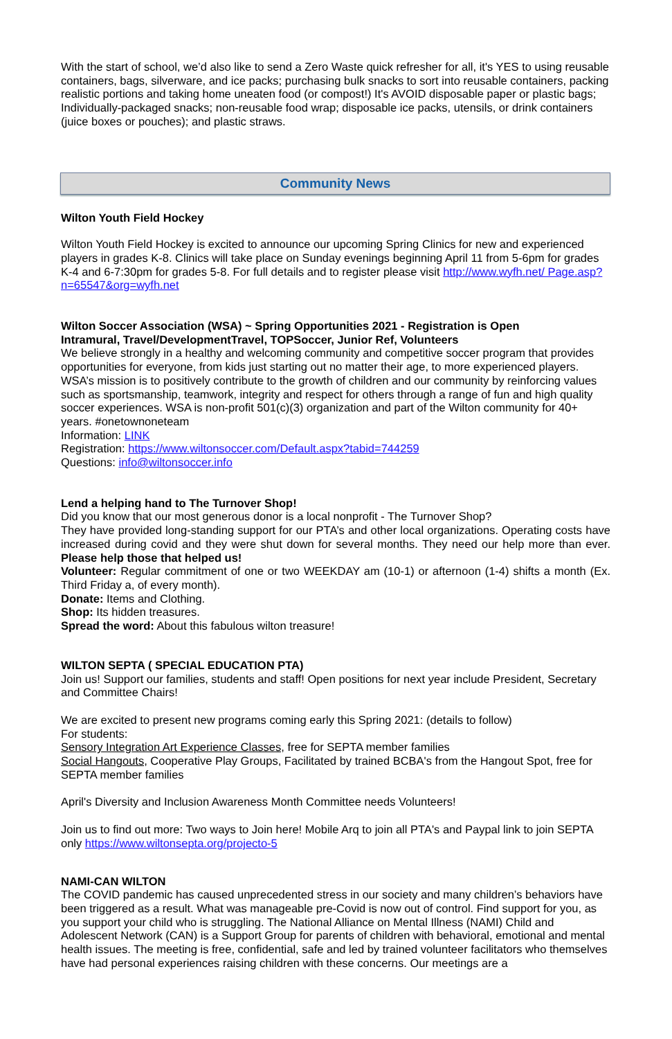With the start of school, we’d also like to send a Zero Waste quick refresher for all, it's YES to using reusable containers, bags, silverware, and ice packs; purchasing bulk snacks to sort into reusable containers, packing realistic portions and taking home uneaten food (or compost!) It's AVOID disposable paper or plastic bags; Individually-packaged snacks; non-reusable food wrap; disposable ice packs, utensils, or drink containers (juice boxes or pouches); and plastic straws.
Community News
Wilton Youth Field Hockey
Wilton Youth Field Hockey is excited to announce our upcoming Spring Clinics for new and experienced players in grades K-8. Clinics will take place on Sunday evenings beginning April 11 from 5-6pm for grades K-4 and 6-7:30pm for grades 5-8. For full details and to register please visit http://www.wyfh.net/ Page.asp?n=65547&org=wyfh.net
Wilton Soccer Association (WSA) ~ Spring Opportunities 2021 - Registration is Open
Intramural, Travel/DevelopmentTravel, TOPSoccer, Junior Ref, Volunteers
We believe strongly in a healthy and welcoming community and competitive soccer program that provides opportunities for everyone, from kids just starting out no matter their age, to more experienced players. WSA’s mission is to positively contribute to the growth of children and our community by reinforcing values such as sportsmanship, teamwork, integrity and respect for others through a range of fun and high quality soccer experiences. WSA is non-profit 501(c)(3) organization and part of the Wilton community for 40+ years. #onetownoneteam
Information: LINK
Registration: https://www.wiltonsoccer.com/Default.aspx?tabid=744259
Questions: info@wiltonsoccer.info
Lend a helping hand to The Turnover Shop!
Did you know that our most generous donor is a local nonprofit - The Turnover Shop?
They have provided long-standing support for our PTA’s and other local organizations. Operating costs have increased during covid and they were shut down for several months. They need our help more than ever. Please help those that helped us!
Volunteer: Regular commitment of one or two WEEKDAY am (10-1) or afternoon (1-4) shifts a month (Ex. Third Friday a, of every month).
Donate: Items and Clothing.
Shop: Its hidden treasures.
Spread the word: About this fabulous wilton treasure!
WILTON SEPTA ( SPECIAL EDUCATION PTA)
Join us! Support our families, students and staff! Open positions for next year include President, Secretary and Committee Chairs!
We are excited to present new programs coming early this Spring 2021: (details to follow)
For students:
Sensory Integration Art Experience Classes, free for SEPTA member families
Social Hangouts, Cooperative Play Groups, Facilitated by trained BCBA's from the Hangout Spot, free for SEPTA member families
April's Diversity and Inclusion Awareness Month Committee needs Volunteers!
Join us to find out more: Two ways to Join here! Mobile Arq to join all PTA's and Paypal link to join SEPTA only https://www.wiltonsepta.org/projecto-5
NAMI-CAN WILTON
The COVID pandemic has caused unprecedented stress in our society and many children’s behaviors have been triggered as a result. What was manageable pre-Covid is now out of control. Find support for you, as you support your child who is struggling. The National Alliance on Mental Illness (NAMI) Child and Adolescent Network (CAN) is a Support Group for parents of children with behavioral, emotional and mental health issues. The meeting is free, confidential, safe and led by trained volunteer facilitators who themselves have had personal experiences raising children with these concerns. Our meetings are a